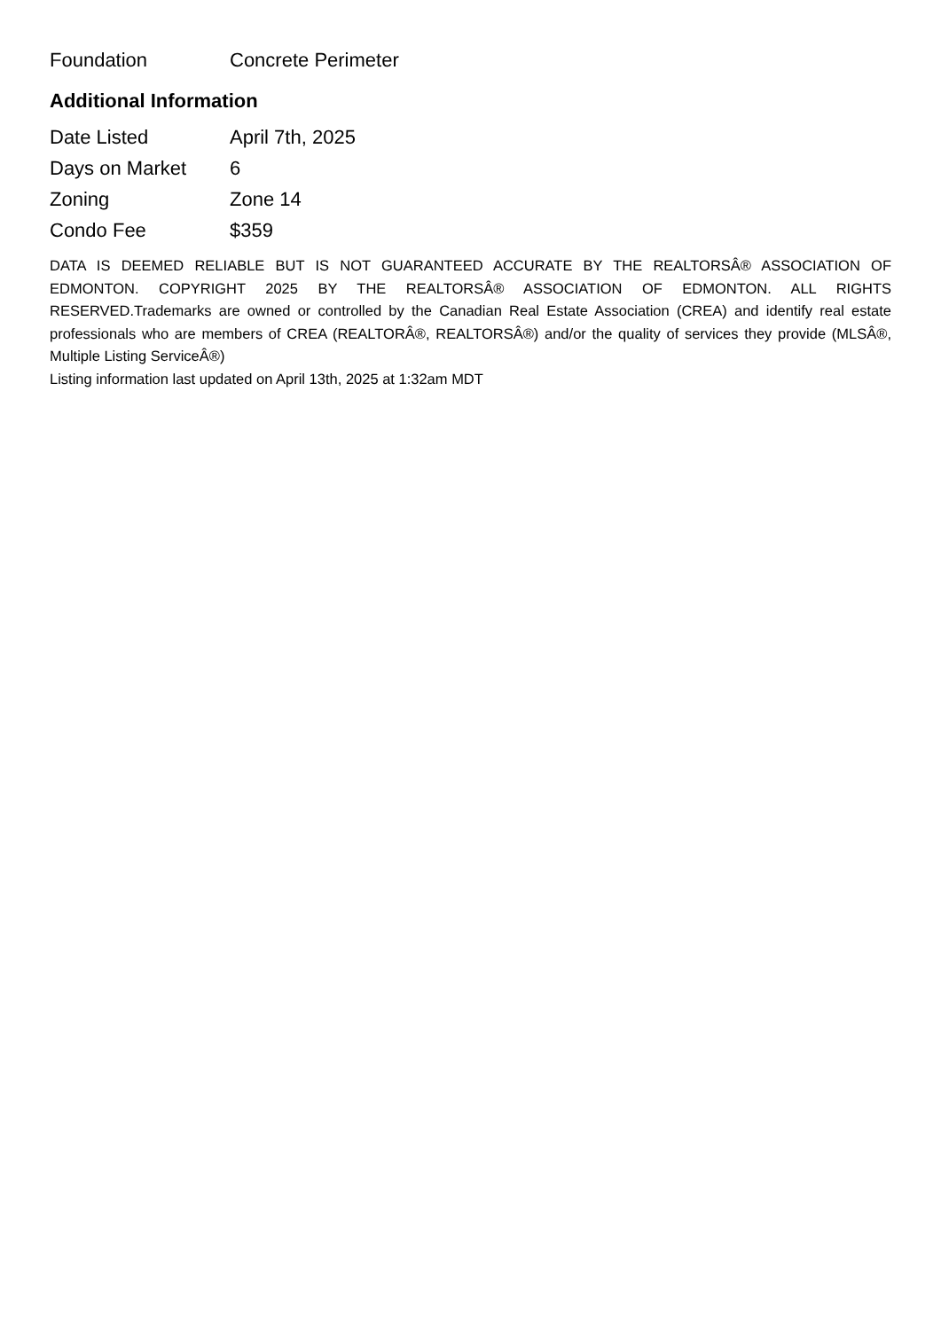| Foundation | Concrete Perimeter |
Additional Information
| Date Listed | April 7th, 2025 |
| Days on Market | 6 |
| Zoning | Zone 14 |
| Condo Fee | $359 |
DATA IS DEEMED RELIABLE BUT IS NOT GUARANTEED ACCURATE BY THE REALTORSÂ® ASSOCIATION OF EDMONTON. COPYRIGHT 2025 BY THE REALTORSÂ® ASSOCIATION OF EDMONTON. ALL RIGHTS RESERVED.Trademarks are owned or controlled by the Canadian Real Estate Association (CREA) and identify real estate professionals who are members of CREA (REALTORÂ®, REALTORSÂ®) and/or the quality of services they provide (MLSÂ®, Multiple Listing ServiceÂ®)
Listing information last updated on April 13th, 2025 at 1:32am MDT